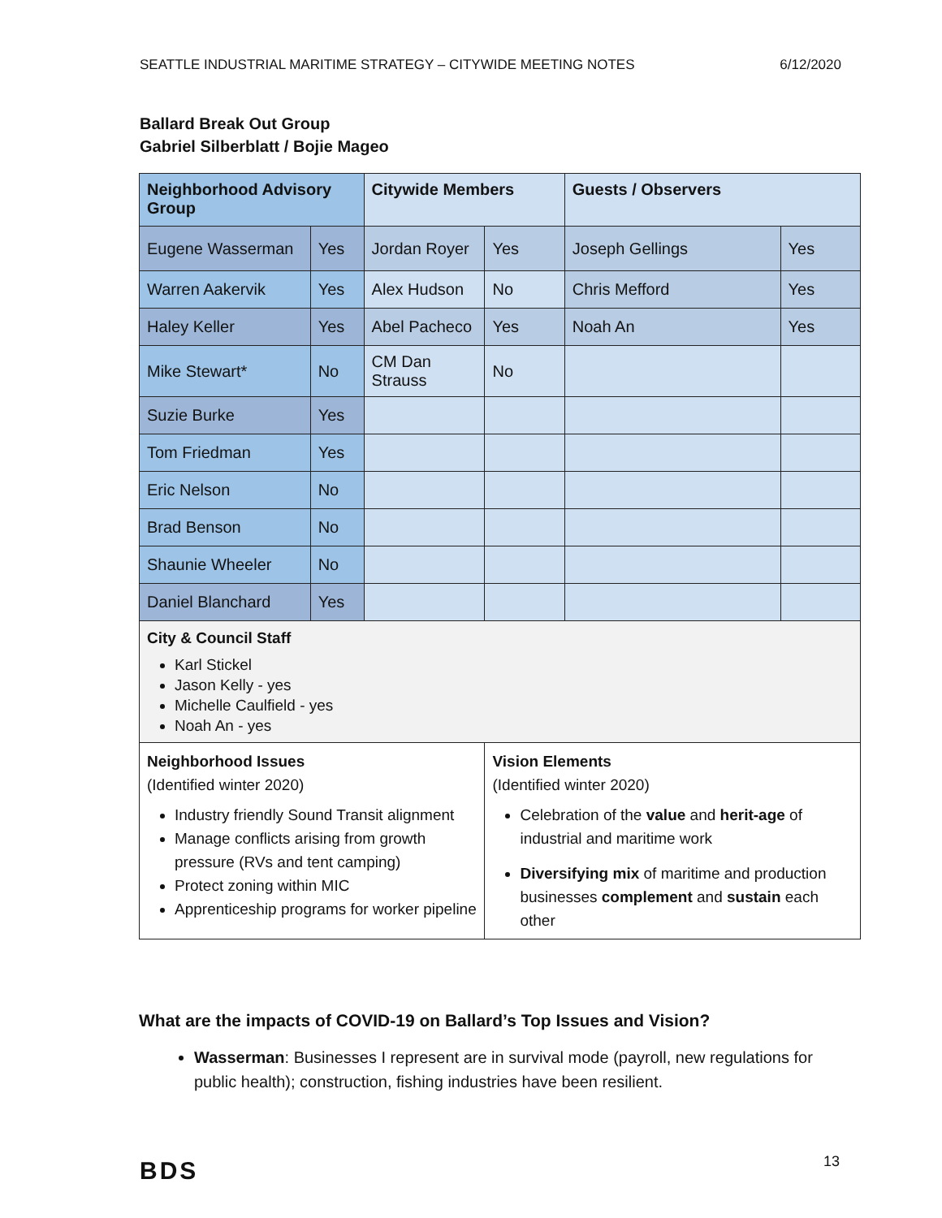SEATTLE INDUSTRIAL MARITIME STRATEGY – CITYWIDE MEETING NOTES 6/12/2020
Ballard Break Out Group
Gabriel Silberblatt / Bojie Mageo
| Neighborhood Advisory Group | | Citywide Members | | Guests / Observers | |
| --- | --- | --- | --- | --- | --- |
| Eugene Wasserman | Yes | Jordan Royer | Yes | Joseph Gellings | Yes |
| Warren Aakervik | Yes | Alex Hudson | No | Chris Mefford | Yes |
| Haley Keller | Yes | Abel Pacheco | Yes | Noah An | Yes |
| Mike Stewart* | No | CM Dan Strauss | No | | |
| Suzie Burke | Yes | | | | |
| Tom Friedman | Yes | | | | |
| Eric Nelson | No | | | | |
| Brad Benson | No | | | | |
| Shaunie Wheeler | No | | | | |
| Daniel Blanchard | Yes | | | | |
| City & Council Staff Karl Stickel Jason Kelly - yes Michelle Caulfield - yes Noah An - yes | | | | | |
| Neighborhood Issues (Identified winter 2020) Industry friendly Sound Transit alignment Manage conflicts arising from growth pressure (RVs and tent camping) Protect zoning within MIC Apprenticeship programs for worker pipeline | | | Vision Elements (Identified winter 2020) Celebration of the value and herit-age of industrial and maritime work Diversifying mix of maritime and production businesses complement and sustain each other | | |
What are the impacts of COVID-19 on Ballard’s Top Issues and Vision?
Wasserman: Businesses I represent are in survival mode (payroll, new regulations for public health); construction, fishing industries have been resilient.
BDS 13